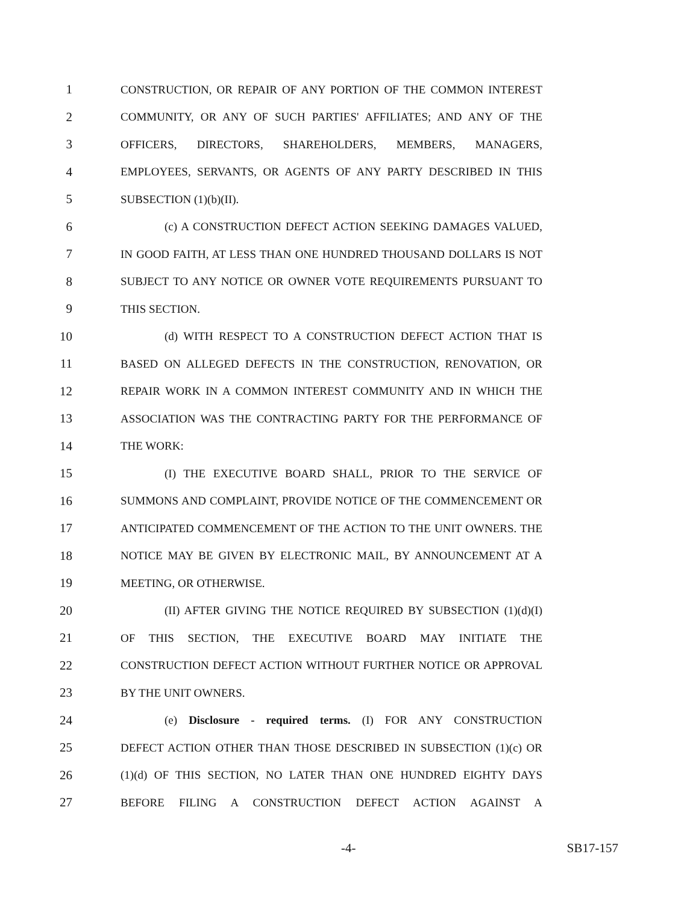1 CONSTRUCTION, OR REPAIR OF ANY PORTION OF THE COMMON INTEREST
2 COMMUNITY, OR ANY OF SUCH PARTIES' AFFILIATES; AND ANY OF THE
3 OFFICERS, DIRECTORS, SHAREHOLDERS, MEMBERS, MANAGERS,
4 EMPLOYEES, SERVANTS, OR AGENTS OF ANY PARTY DESCRIBED IN THIS
5 SUBSECTION (1)(b)(II).
6 (c) A CONSTRUCTION DEFECT ACTION SEEKING DAMAGES VALUED,
7
IN GOOD FAITH, AT LESS THAN ONE HUNDRED THOUSAND DOLLARS IS NOT
8 SUBJECT TO ANY NOTICE OR OWNER VOTE REQUIREMENTS PURSUANT TO
9 THIS SECTION.
10 (d) WITH RESPECT TO A CONSTRUCTION DEFECT ACTION THAT IS
11 BASED ON ALLEGED DEFECTS IN THE CONSTRUCTION, RENOVATION, OR
12 REPAIR WORK IN A COMMON INTEREST COMMUNITY AND IN WHICH THE
13 ASSOCIATION WAS THE CONTRACTING PARTY FOR THE PERFORMANCE OF
14 THE WORK:
15 (I) THE EXECUTIVE BOARD SHALL, PRIOR TO THE SERVICE OF
16 SUMMONS AND COMPLAINT, PROVIDE NOTICE OF THE COMMENCEMENT OR
17
ANTICIPATED COMMENCEMENT OF THE ACTION TO THE UNIT OWNERS. THE
18 NOTICE MAY BE GIVEN BY ELECTRONIC MAIL, BY ANNOUNCEMENT AT A
19 MEETING, OR OTHERWISE.
20 (II) AFTER GIVING THE NOTICE REQUIRED BY SUBSECTION (1)(d)(I)
21 OF THIS SECTION, THE EXECUTIVE BOARD MAY INITIATE THE
22 CONSTRUCTION DEFECT ACTION WITHOUT FURTHER NOTICE OR APPROVAL
23 BY THE UNIT OWNERS.
24 (e) Disclosure - required terms. (I) FOR ANY CONSTRUCTION
25
DEFECT ACTION OTHER THAN THOSE DESCRIBED IN SUBSECTION (1)(c) OR
26 (1)(d) OF THIS SECTION, NO LATER THAN ONE HUNDRED EIGHTY DAYS
27 BEFORE FILING A CONSTRUCTION DEFECT ACTION AGAINST A
-4- SB17-157